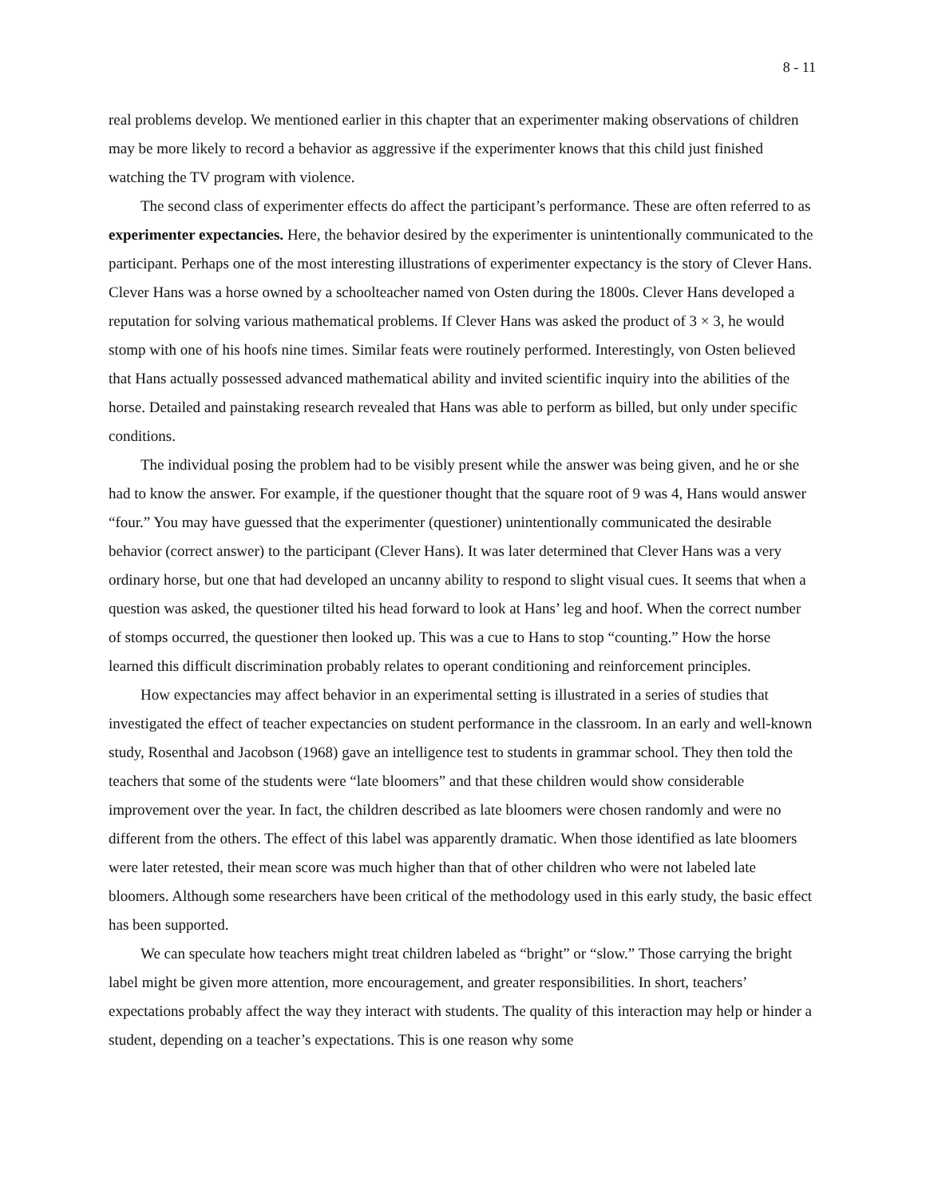8 - 11
real problems develop. We mentioned earlier in this chapter that an experimenter making observations of children may be more likely to record a behavior as aggressive if the experimenter knows that this child just finished watching the TV program with violence.
The second class of experimenter effects do affect the participant’s performance. These are often referred to as experimenter expectancies. Here, the behavior desired by the experimenter is unintentionally communicated to the participant. Perhaps one of the most interesting illustrations of experimenter expectancy is the story of Clever Hans. Clever Hans was a horse owned by a schoolteacher named von Osten during the 1800s. Clever Hans developed a reputation for solving various mathematical problems. If Clever Hans was asked the product of 3 × 3, he would stomp with one of his hoofs nine times. Similar feats were routinely performed. Interestingly, von Osten believed that Hans actually possessed advanced mathematical ability and invited scientific inquiry into the abilities of the horse. Detailed and painstaking research revealed that Hans was able to perform as billed, but only under specific conditions.
The individual posing the problem had to be visibly present while the answer was being given, and he or she had to know the answer. For example, if the questioner thought that the square root of 9 was 4, Hans would answer “four.” You may have guessed that the experimenter (questioner) unintentionally communicated the desirable behavior (correct answer) to the participant (Clever Hans). It was later determined that Clever Hans was a very ordinary horse, but one that had developed an uncanny ability to respond to slight visual cues. It seems that when a question was asked, the questioner tilted his head forward to look at Hans’ leg and hoof. When the correct number of stomps occurred, the questioner then looked up. This was a cue to Hans to stop “counting.” How the horse learned this difficult discrimination probably relates to operant conditioning and reinforcement principles.
How expectancies may affect behavior in an experimental setting is illustrated in a series of studies that investigated the effect of teacher expectancies on student performance in the classroom. In an early and well-known study, Rosenthal and Jacobson (1968) gave an intelligence test to students in grammar school. They then told the teachers that some of the students were “late bloomers” and that these children would show considerable improvement over the year. In fact, the children described as late bloomers were chosen randomly and were no different from the others. The effect of this label was apparently dramatic. When those identified as late bloomers were later retested, their mean score was much higher than that of other children who were not labeled late bloomers. Although some researchers have been critical of the methodology used in this early study, the basic effect has been supported.
We can speculate how teachers might treat children labeled as “bright” or “slow.” Those carrying the bright label might be given more attention, more encouragement, and greater responsibilities. In short, teachers’ expectations probably affect the way they interact with students. The quality of this interaction may help or hinder a student, depending on a teacher’s expectations. This is one reason why some